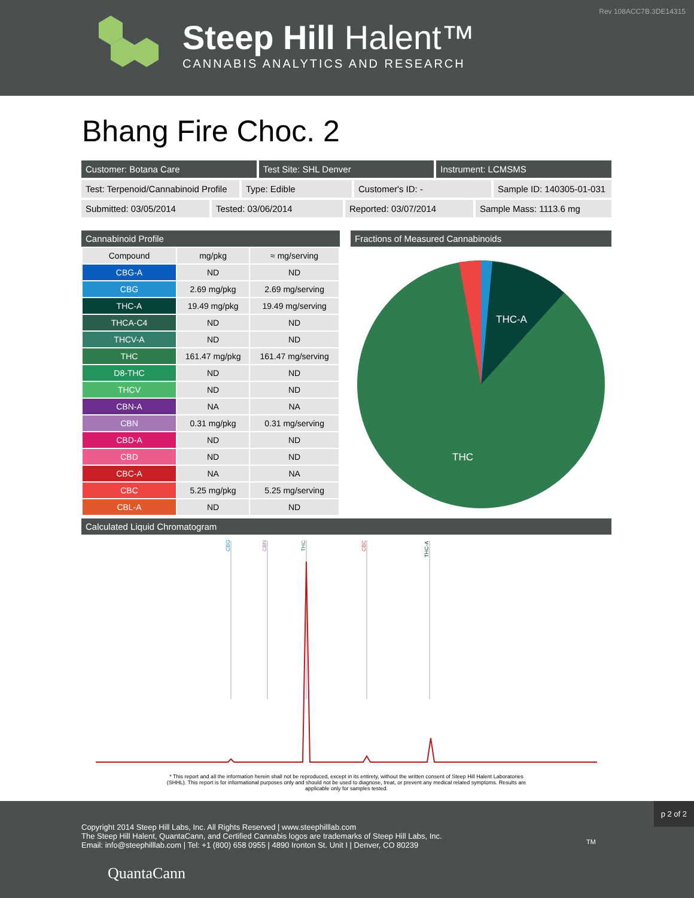Rev 108ACC7B.3DE14315
Steep Hill Halent™
CANNABIS ANALYTICS AND RESEARCH
Bhang Fire Choc. 2
Customer: Botana Care Test Site: SHL Denver Instrument: LCMSMS
Test: Terpenoid/Cannabinoid Profile
Type: Edible Customer's ID: - Sample ID: 140305-01-031
Submitted: 03/05/2014 Tested: 03/06/2014 Reported: 03/07/2014 Sample Mass: 1113.6 mg
Cannabinoid Profile
| Compound | mg/pkg | ≈ mg/serving |
| --- | --- | --- |
| CBG-A | ND | ND |
| CBG | 2.69 mg/pkg | 2.69 mg/serving |
| THC-A | 19.49 mg/pkg | 19.49 mg/serving |
| THCA-C4 | ND | ND |
| THCV-A | ND | ND |
| THC | 161.47 mg/pkg | 161.47 mg/serving |
| D8-THC | ND | ND |
| THCV | ND | ND |
| CBN-A | NA | NA |
| CBN | 0.31 mg/pkg | 0.31 mg/serving |
| CBD-A | ND | ND |
| CBD | ND | ND |
| CBC-A | NA | NA |
| CBC | 5.25 mg/pkg | 5.25 mg/serving |
| CBL-A | ND | ND |
Fractions of Measured Cannabinoids
THC-A
THC
Calculated Liquid Chromatogram
CBG
CBN
THC
CBC
THC-A
* This report and all the information herein shall not be reproduced, except in its entirety, without the written consent of Steep Hill Halent Laboratories (SHHL). This report is for informational purposes only and should not be used to diagnose, treat, or prevent any medical related symptoms. Results are applicable only for samples tested.
p 2 of 2
Copyright 2014 Steep Hill Labs, Inc. All Rights Reserved | www.steephilllab.com
The Steep Hill Halent, QuantaCann, and Certified Cannabis logos are trademarks of Steep Hill Labs, Inc.
Email: info@steephilllab.com | Tel: +1 (800) 658 0955 | 4890 Ironton St. Unit I | Denver, CO 80239
QuantaCann
TM